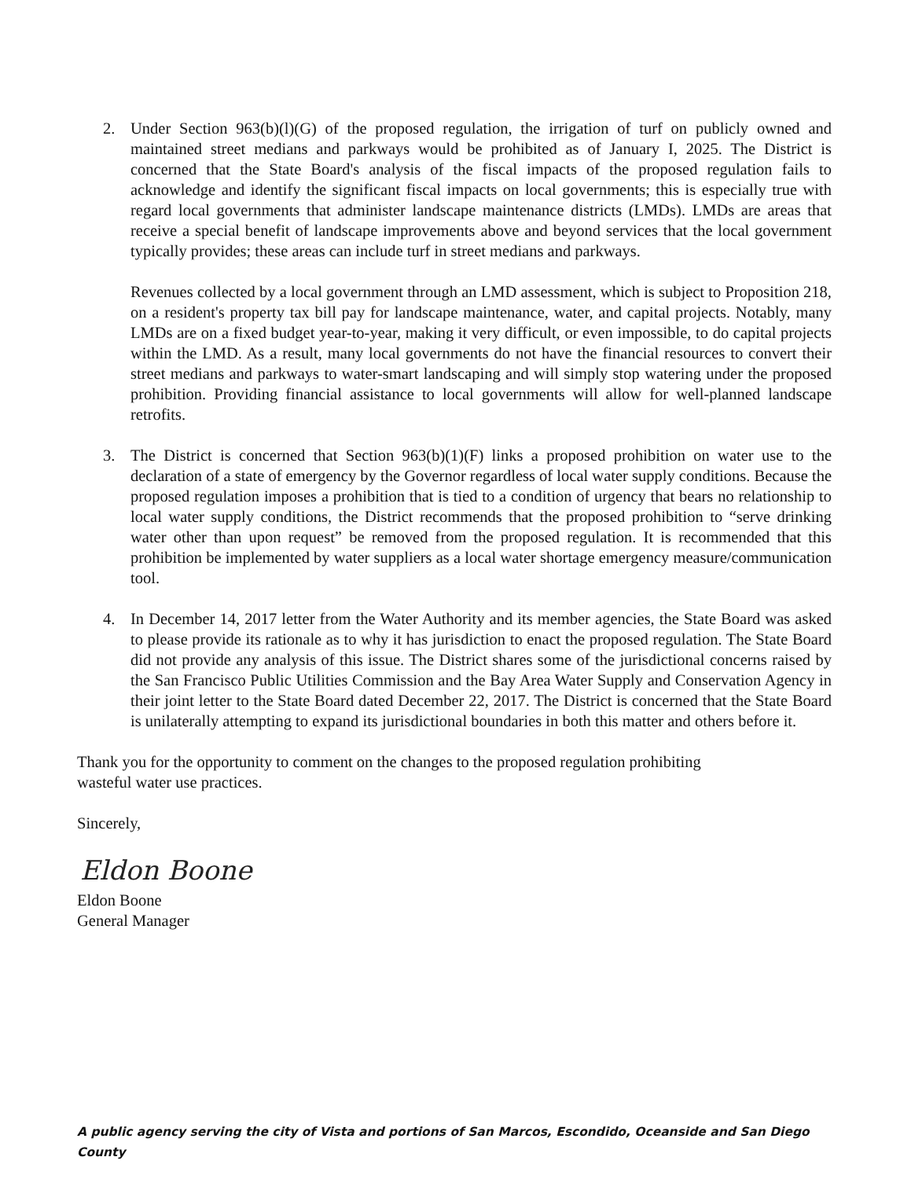2. Under Section 963(b)(l)(G) of the proposed regulation, the irrigation of turf on publicly owned and maintained street medians and parkways would be prohibited as of January I, 2025. The District is concerned that the State Board's analysis of the fiscal impacts of the proposed regulation fails to acknowledge and identify the significant fiscal impacts on local governments; this is especially true with regard local governments that administer landscape maintenance districts (LMDs). LMDs are areas that receive a special benefit of landscape improvements above and beyond services that the local government typically provides; these areas can include turf in street medians and parkways.
Revenues collected by a local government through an LMD assessment, which is subject to Proposition 218, on a resident's property tax bill pay for landscape maintenance, water, and capital projects. Notably, many LMDs are on a fixed budget year-to-year, making it very difficult, or even impossible, to do capital projects within the LMD. As a result, many local governments do not have the financial resources to convert their street medians and parkways to water-smart landscaping and will simply stop watering under the proposed prohibition. Providing financial assistance to local governments will allow for well-planned landscape retrofits.
3. The District is concerned that Section 963(b)(1)(F) links a proposed prohibition on water use to the declaration of a state of emergency by the Governor regardless of local water supply conditions. Because the proposed regulation imposes a prohibition that is tied to a condition of urgency that bears no relationship to local water supply conditions, the District recommends that the proposed prohibition to “serve drinking water other than upon request” be removed from the proposed regulation. It is recommended that this prohibition be implemented by water suppliers as a local water shortage emergency measure/communication tool.
4. In December 14, 2017 letter from the Water Authority and its member agencies, the State Board was asked to please provide its rationale as to why it has jurisdiction to enact the proposed regulation. The State Board did not provide any analysis of this issue. The District shares some of the jurisdictional concerns raised by the San Francisco Public Utilities Commission and the Bay Area Water Supply and Conservation Agency in their joint letter to the State Board dated December 22, 2017. The District is concerned that the State Board is unilaterally attempting to expand its jurisdictional boundaries in both this matter and others before it.
Thank you for the opportunity to comment on the changes to the proposed regulation prohibiting
wasteful water use practices.
Sincerely,
Eldon Boone
Eldon Boone
General Manager
A public agency serving the city of Vista and portions of San Marcos, Escondido, Oceanside and San Diego County